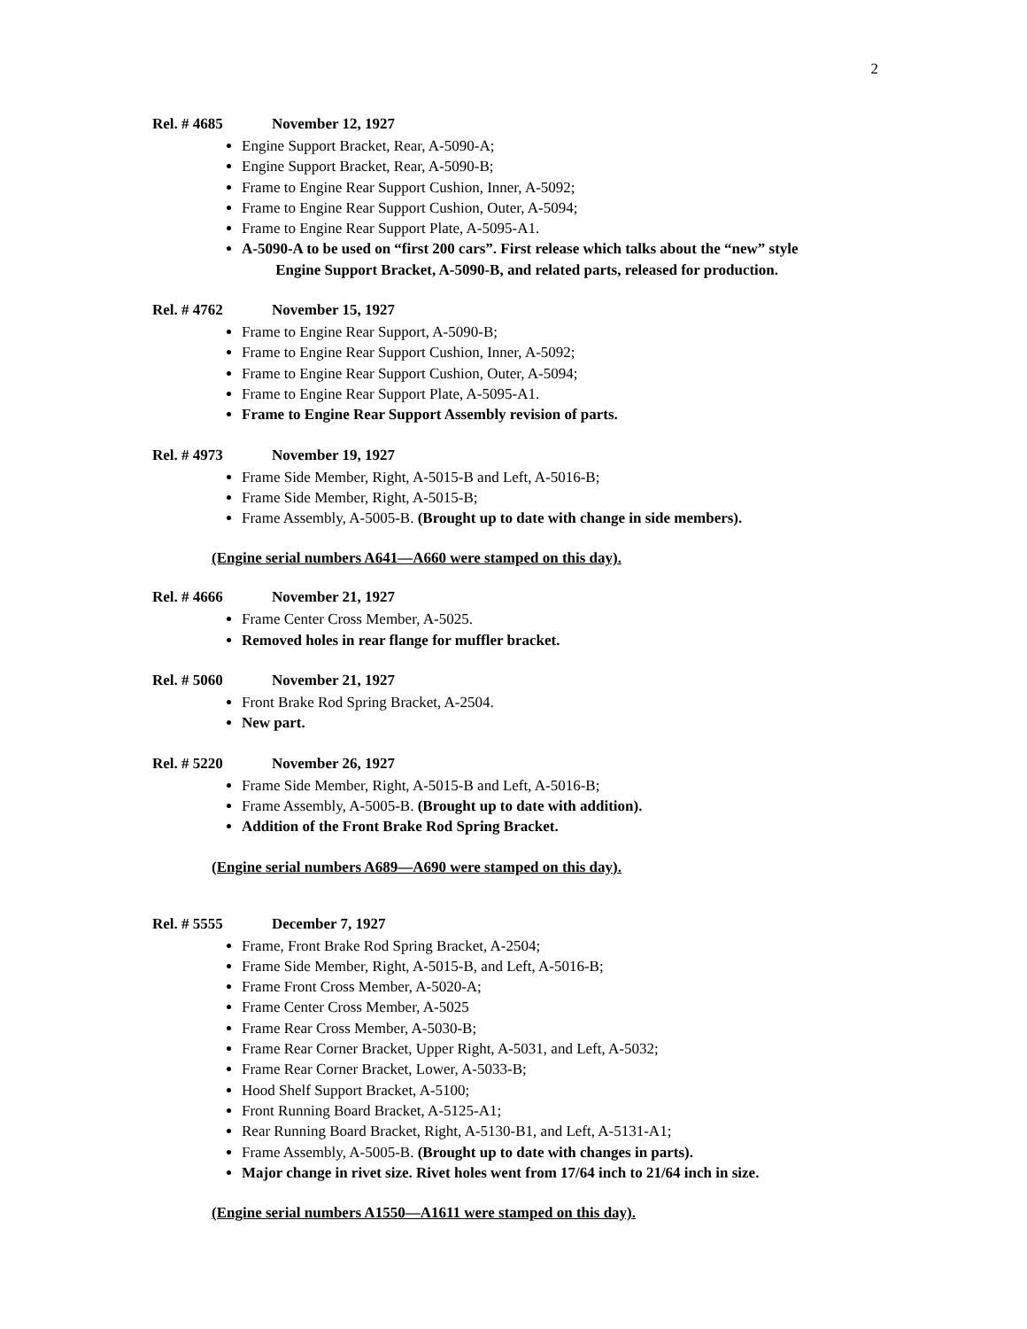2
Rel. # 4685 November 12, 1927
Engine Support Bracket, Rear, A-5090-A;
Engine Support Bracket, Rear, A-5090-B;
Frame to Engine Rear Support Cushion, Inner, A-5092;
Frame to Engine Rear Support Cushion, Outer, A-5094;
Frame to Engine Rear Support Plate, A-5095-A1.
A-5090-A to be used on “first 200 cars”. First release which talks about the “new” style
Engine Support Bracket, A-5090-B, and related parts, released for production.
Rel. # 4762 November 15, 1927
Frame to Engine Rear Support, A-5090-B;
Frame to Engine Rear Support Cushion, Inner, A-5092;
Frame to Engine Rear Support Cushion, Outer, A-5094;
Frame to Engine Rear Support Plate, A-5095-A1.
Frame to Engine Rear Support Assembly revision of parts.
Rel. # 4973 November 19, 1927
Frame Side Member, Right, A-5015-B and Left, A-5016-B;
Frame Side Member, Right, A-5015-B;
Frame Assembly, A-5005-B. (Brought up to date with change in side members).
(Engine serial numbers A641—A660 were stamped on this day).
Rel. # 4666 November 21, 1927
Frame Center Cross Member, A-5025.
Removed holes in rear flange for muffler bracket.
Rel. # 5060 November 21, 1927
Front Brake Rod Spring Bracket, A-2504.
New part.
Rel. # 5220 November 26, 1927
Frame Side Member, Right, A-5015-B and Left, A-5016-B;
Frame Assembly, A-5005-B. (Brought up to date with addition).
Addition of the Front Brake Rod Spring Bracket.
(Engine serial numbers A689—A690 were stamped on this day).
Rel. # 5555 December 7, 1927
Frame, Front Brake Rod Spring Bracket, A-2504;
Frame Side Member, Right, A-5015-B, and Left, A-5016-B;
Frame Front Cross Member, A-5020-A;
Frame Center Cross Member, A-5025
Frame Rear Cross Member, A-5030-B;
Frame Rear Corner Bracket, Upper Right, A-5031, and Left, A-5032;
Frame Rear Corner Bracket, Lower, A-5033-B;
Hood Shelf Support Bracket, A-5100;
Front Running Board Bracket, A-5125-A1;
Rear Running Board Bracket, Right, A-5130-B1, and Left, A-5131-A1;
Frame Assembly, A-5005-B. (Brought up to date with changes in parts).
Major change in rivet size. Rivet holes went from 17/64 inch to 21/64 inch in size.
(Engine serial numbers A1550—A1611 were stamped on this day).